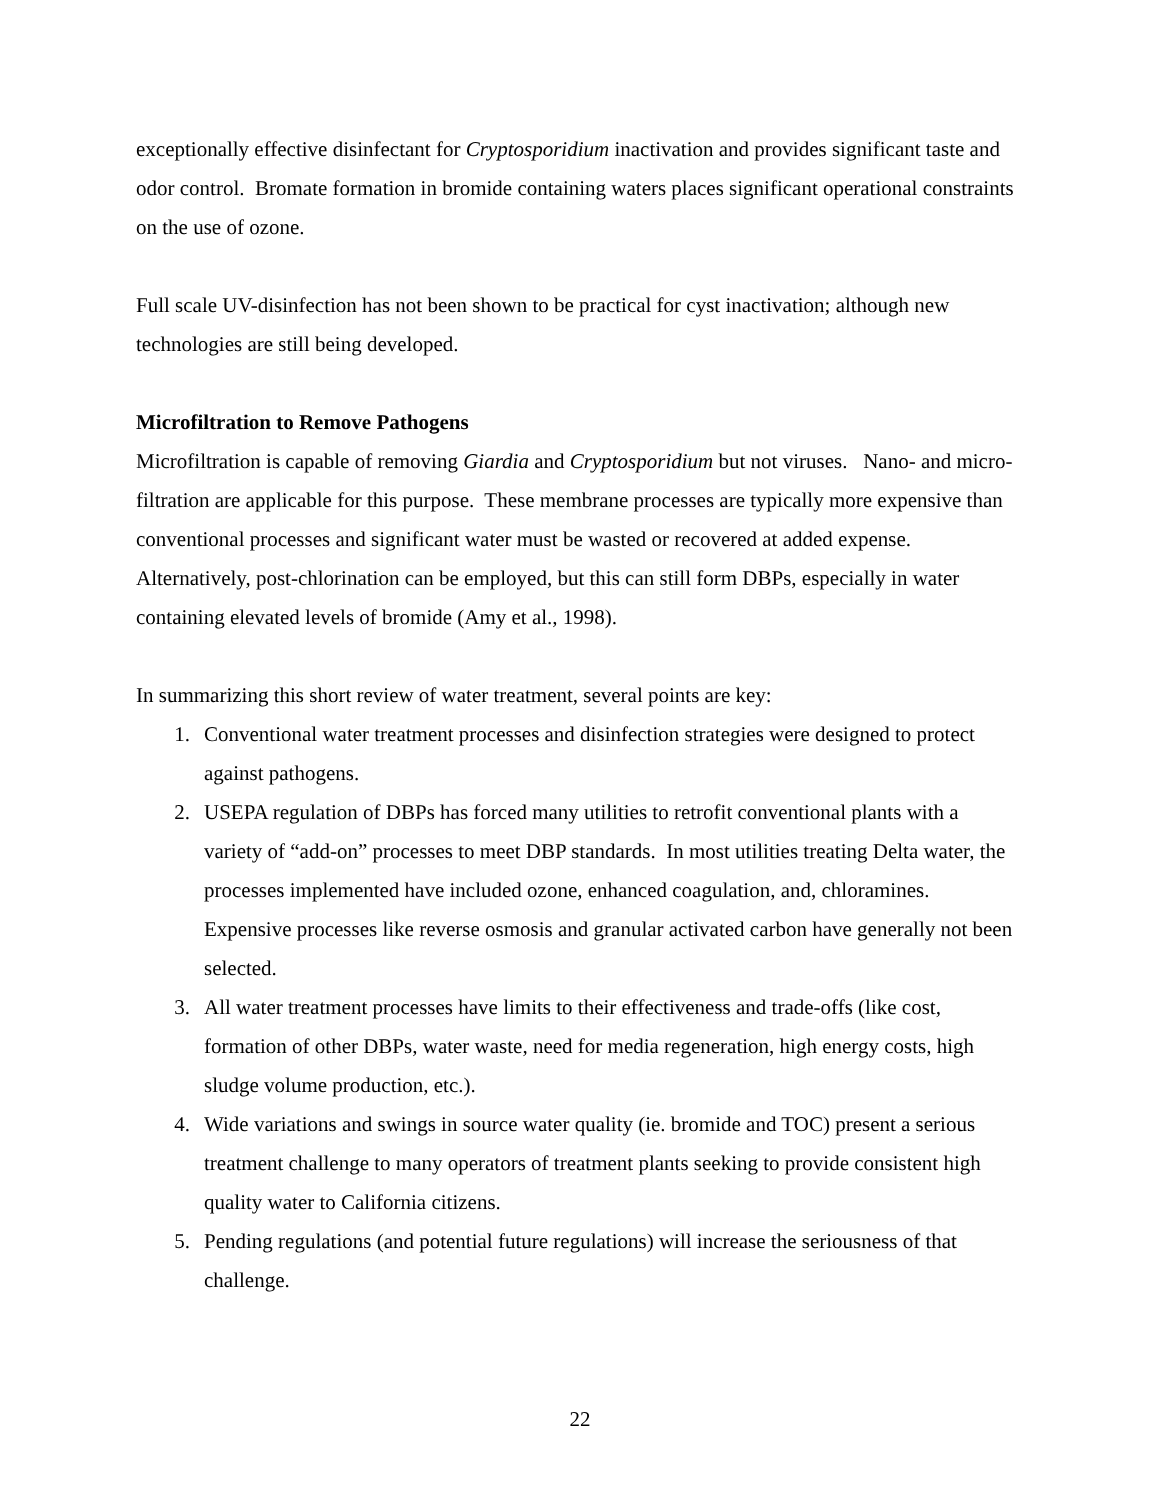exceptionally effective disinfectant for Cryptosporidium inactivation and provides significant taste and odor control. Bromate formation in bromide containing waters places significant operational constraints on the use of ozone.
Full scale UV-disinfection has not been shown to be practical for cyst inactivation; although new technologies are still being developed.
Microfiltration to Remove Pathogens
Microfiltration is capable of removing Giardia and Cryptosporidium but not viruses. Nano- and micro-filtration are applicable for this purpose. These membrane processes are typically more expensive than conventional processes and significant water must be wasted or recovered at added expense. Alternatively, post-chlorination can be employed, but this can still form DBPs, especially in water containing elevated levels of bromide (Amy et al., 1998).
In summarizing this short review of water treatment, several points are key:
1. Conventional water treatment processes and disinfection strategies were designed to protect against pathogens.
2. USEPA regulation of DBPs has forced many utilities to retrofit conventional plants with a variety of “add-on” processes to meet DBP standards. In most utilities treating Delta water, the processes implemented have included ozone, enhanced coagulation, and, chloramines. Expensive processes like reverse osmosis and granular activated carbon have generally not been selected.
3. All water treatment processes have limits to their effectiveness and trade-offs (like cost, formation of other DBPs, water waste, need for media regeneration, high energy costs, high sludge volume production, etc.).
4. Wide variations and swings in source water quality (ie. bromide and TOC) present a serious treatment challenge to many operators of treatment plants seeking to provide consistent high quality water to California citizens.
5. Pending regulations (and potential future regulations) will increase the seriousness of that challenge.
22